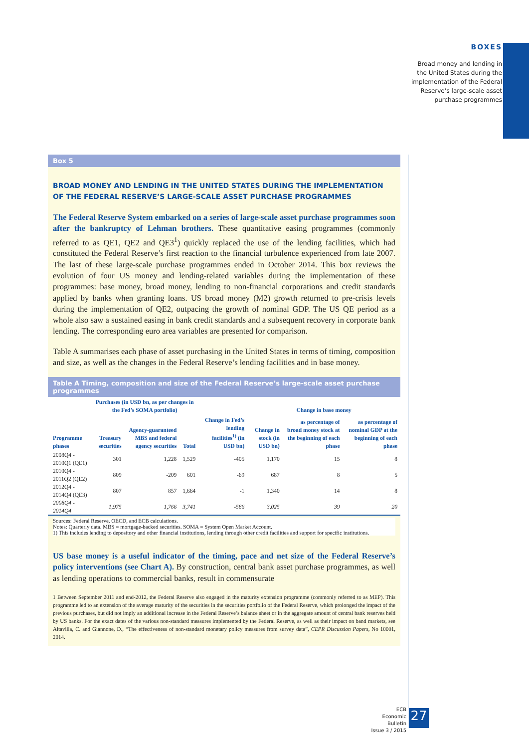BOXES
Broad money and lending in
the United States during the
implementation of the Federal
Reserve’s large-scale asset
purchase programmes
Box 5
BROAD MONEY AND LENDING IN THE UNITED STATES DURING THE IMPLEMENTATION OF THE FEDERAL RESERVE’S LARGE-SCALE ASSET PURCHASE PROGRAMMES
The Federal Reserve System embarked on a series of large-scale asset purchase programmes soon after the bankruptcy of Lehman brothers. These quantitative easing programmes (commonly referred to as QE1, QE2 and QE3<sup>1</sup>) quickly replaced the use of the lending facilities, which had constituted the Federal Reserve’s first reaction to the financial turbulence experienced from late 2007. The last of these large-scale purchase programmes ended in October 2014. This box reviews the evolution of four US money and lending-related variables during the implementation of these programmes: base money, broad money, lending to non-financial corporations and credit standards applied by banks when granting loans. US broad money (M2) growth returned to pre-crisis levels during the implementation of QE2, outpacing the growth of nominal GDP. The US QE period as a whole also saw a sustained easing in bank credit standards and a subsequent recovery in corporate bank lending. The corresponding euro area variables are presented for comparison.
Table A summarises each phase of asset purchasing in the United States in terms of timing, composition and size, as well as the changes in the Federal Reserve’s lending facilities and in base money.
Table A Timing, composition and size of the Federal Reserve’s large-scale asset purchase programmes
| | Purchases (in USD bn, as per changes in the Fed’s SOMA portfolio) | | | | Change in base money | | |
| --- | --- | --- | --- | --- | --- | --- | --- |
| Programme phases | Treasury securities | Agency-guaranteed MBS and federal agency securities | Total | Change in Fed’s lending facilities<sup>1)</sup> (in USD bn) | Change in stock (in USD bn) | as percentage of broad money stock at the beginning of each phase | as percentage of nominal GDP at the beginning of each phase |
| 2008Q4 - 2010Q1 (QE1) | 301 | 1,228 | 1,529 | -405 | 1,170 | 15 | 8 |
| 2010Q4 - 2011Q2 (QE2) | 809 | -209 | 601 | -69 | 687 | 8 | 5 |
| 2012Q4 - 2014Q4 (QE3) | 807 | 857 | 1,664 | -1 | 1,340 | 14 | 8 |
| 2008Q4 - 2014Q4 | 1,975 | 1,766 | 3,741 | -586 | 3,025 | 39 | 20 |
Sources: Federal Reserve, OECD, and ECB calculations.
Notes: Quarterly data. MBS = mortgage-backed securities. SOMA = System Open Market Account.
1) This includes lending to depository and other financial institutions, lending through other credit facilities and support for specific institutions.
US base money is a useful indicator of the timing, pace and net size of the Federal Reserve’s policy interventions (see Chart A). By construction, central bank asset purchase programmes, as well as lending operations to commercial banks, result in commensurate
1 Between September 2011 and end-2012, the Federal Reserve also engaged in the maturity extension programme (commonly referred to as MEP). This programme led to an extension of the average maturity of the securities in the securities portfolio of the Federal Reserve, which prolonged the impact of the previous purchases, but did not imply an additional increase in the Federal Reserve’s balance sheet or in the aggregate amount of central bank reserves held by US banks. For the exact dates of the various non-standard measures implemented by the Federal Reserve, as well as their impact on band markets, see Altavilla, C. and Giannone, D., “The effectiveness of non-standard monetary policy measures from survey data”, CEPR Discussion Papers, No 10001, 2014.
ECB
Economic Bulletin
Issue 3 / 2015
27